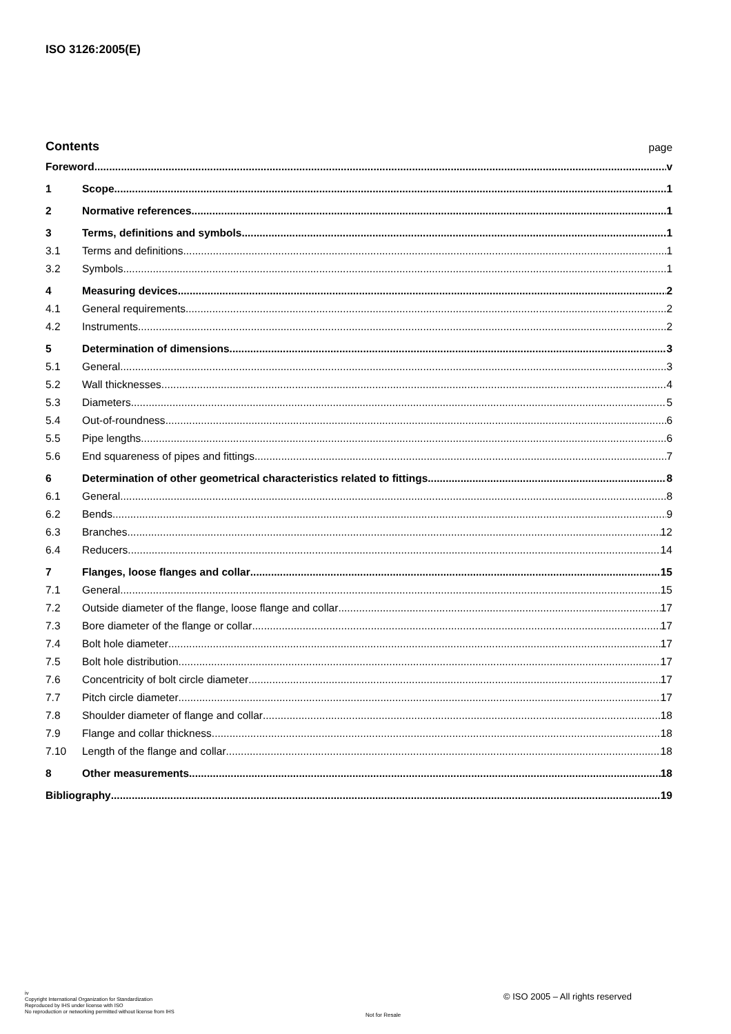ISO 3126:2005(E)
Contents page
Foreword v
1 Scope 1
2 Normative references 1
3 Terms, definitions and symbols 1
3.1 Terms and definitions 1
3.2 Symbols 1
4 Measuring devices 2
4.1 General requirements 2
4.2 Instruments 2
5 Determination of dimensions 3
5.1 General 3
5.2 Wall thicknesses 4
5.3 Diameters 5
5.4 Out-of-roundness 6
5.5 Pipe lengths 6
5.6 End squareness of pipes and fittings 7
6 Determination of other geometrical characteristics related to fittings 8
6.1 General 8
6.2 Bends 9
6.3 Branches 12
6.4 Reducers 14
7 Flanges, loose flanges and collar 15
7.1 General 15
7.2 Outside diameter of the flange, loose flange and collar 17
7.3 Bore diameter of the flange or collar 17
7.4 Bolt hole diameter 17
7.5 Bolt hole distribution 17
7.6 Concentricity of bolt circle diameter 17
7.7 Pitch circle diameter 17
7.8 Shoulder diameter of flange and collar 18
7.9 Flange and collar thickness 18
7.10 Length of the flange and collar 18
8 Other measurements 18
Bibliography 19
iv
Copyright International Organization for Standardization
Reproduced by IHS under license with ISO
No reproduction or networking permitted without license from IHS
© ISO 2005 – All rights reserved
Not for Resale